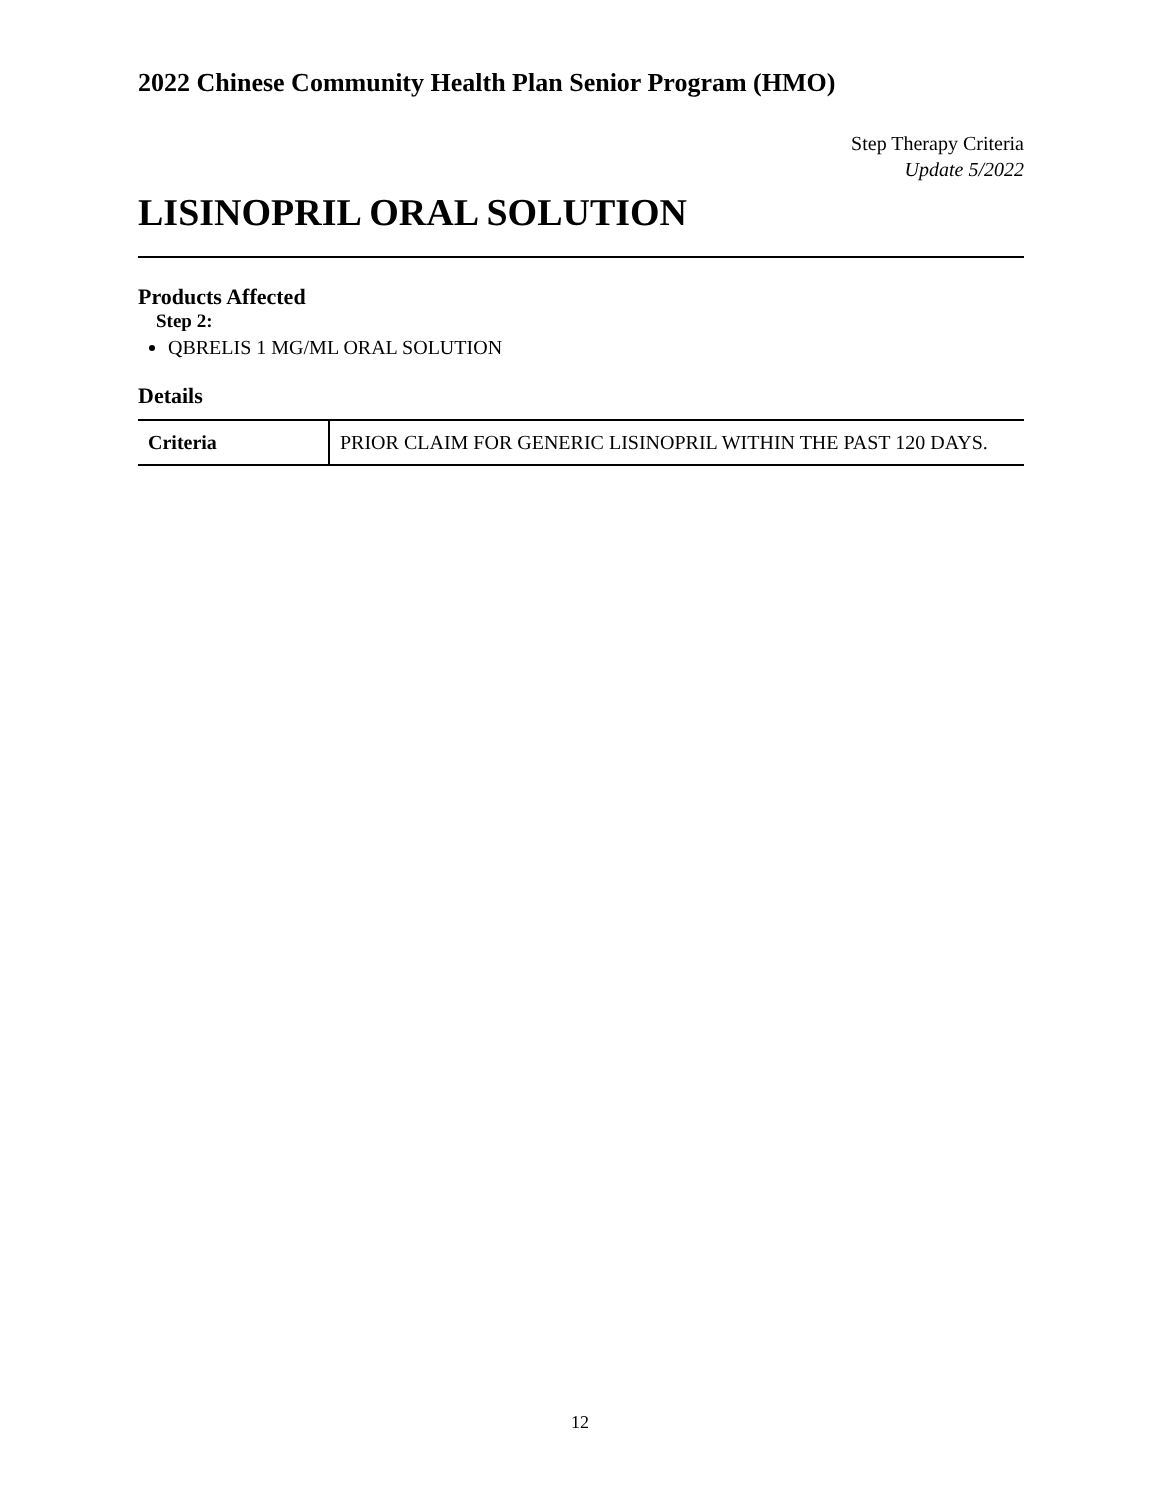2022 Chinese Community Health Plan Senior Program (HMO)
Step Therapy Criteria
Update 5/2022
LISINOPRIL ORAL SOLUTION
Products Affected
Step 2:
QBRELIS 1 MG/ML ORAL SOLUTION
Details
| Criteria | PRIOR CLAIM FOR GENERIC LISINOPRIL WITHIN THE PAST 120 DAYS. |
12